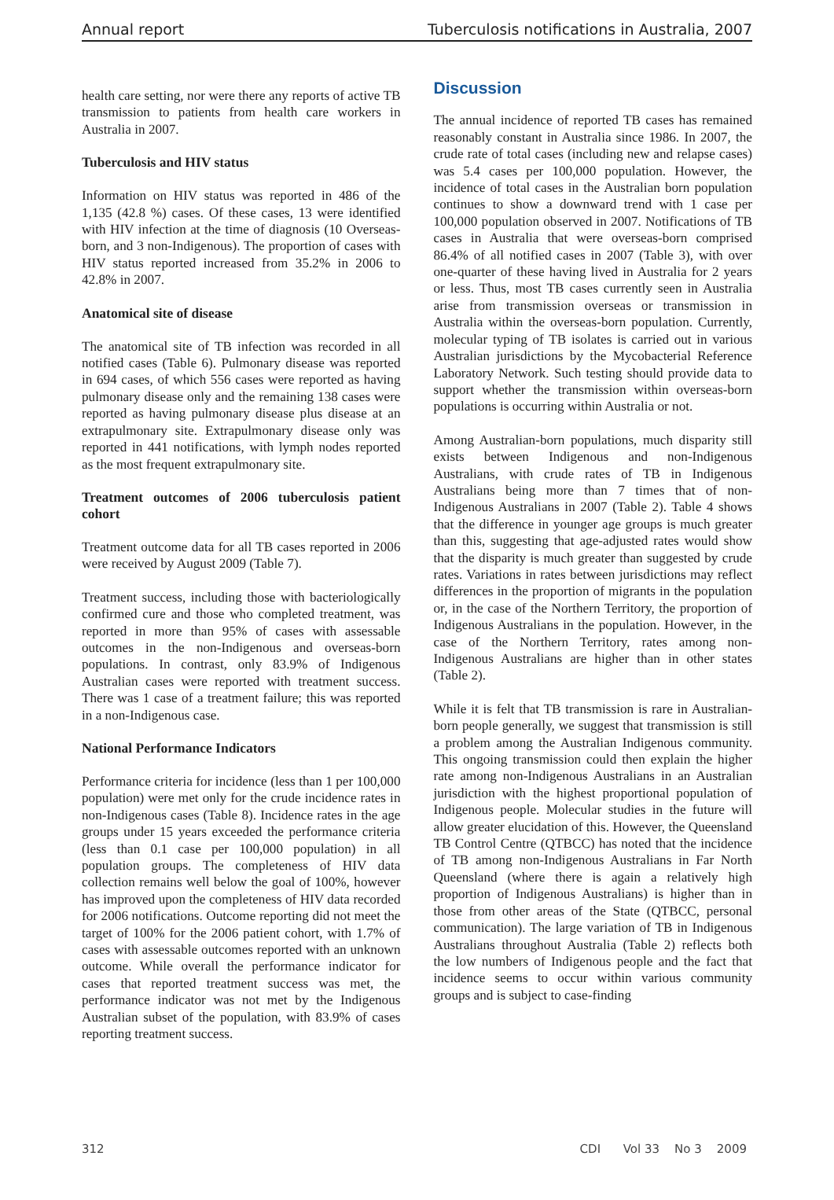Annual report Tuberculosis notifications in Australia, 2007
health care setting, nor were there any reports of active TB transmission to patients from health care workers in Australia in 2007.
Tuberculosis and HIV status
Information on HIV status was reported in 486 of the 1,135 (42.8 %) cases. Of these cases, 13 were identified with HIV infection at the time of diagnosis (10 Overseas-born, and 3 non-Indigenous). The proportion of cases with HIV status reported increased from 35.2% in 2006 to 42.8% in 2007.
Anatomical site of disease
The anatomical site of TB infection was recorded in all notified cases (Table 6). Pulmonary disease was reported in 694 cases, of which 556 cases were reported as having pulmonary disease only and the remaining 138 cases were reported as having pulmonary disease plus disease at an extrapulmonary site. Extrapulmonary disease only was reported in 441 notifications, with lymph nodes reported as the most frequent extrapulmonary site.
Treatment outcomes of 2006 tuberculosis patient cohort
Treatment outcome data for all TB cases reported in 2006 were received by August 2009 (Table 7).
Treatment success, including those with bacteriologically confirmed cure and those who completed treatment, was reported in more than 95% of cases with assessable outcomes in the non-Indigenous and overseas-born populations. In contrast, only 83.9% of Indigenous Australian cases were reported with treatment success. There was 1 case of a treatment failure; this was reported in a non-Indigenous case.
National Performance Indicators
Performance criteria for incidence (less than 1 per 100,000 population) were met only for the crude incidence rates in non-Indigenous cases (Table 8). Incidence rates in the age groups under 15 years exceeded the performance criteria (less than 0.1 case per 100,000 population) in all population groups. The completeness of HIV data collection remains well below the goal of 100%, however has improved upon the completeness of HIV data recorded for 2006 notifications. Outcome reporting did not meet the target of 100% for the 2006 patient cohort, with 1.7% of cases with assessable outcomes reported with an unknown outcome. While overall the performance indicator for cases that reported treatment success was met, the performance indicator was not met by the Indigenous Australian subset of the population, with 83.9% of cases reporting treatment success.
Discussion
The annual incidence of reported TB cases has remained reasonably constant in Australia since 1986. In 2007, the crude rate of total cases (including new and relapse cases) was 5.4 cases per 100,000 population. However, the incidence of total cases in the Australian born population continues to show a downward trend with 1 case per 100,000 population observed in 2007. Notifications of TB cases in Australia that were overseas-born comprised 86.4% of all notified cases in 2007 (Table 3), with over one-quarter of these having lived in Australia for 2 years or less. Thus, most TB cases currently seen in Australia arise from transmission overseas or transmission in Australia within the overseas-born population. Currently, molecular typing of TB isolates is carried out in various Australian jurisdictions by the Mycobacterial Reference Laboratory Network. Such testing should provide data to support whether the transmission within overseas-born populations is occurring within Australia or not.
Among Australian-born populations, much disparity still exists between Indigenous and non-Indigenous Australians, with crude rates of TB in Indigenous Australians being more than 7 times that of non-Indigenous Australians in 2007 (Table 2). Table 4 shows that the difference in younger age groups is much greater than this, suggesting that age-adjusted rates would show that the disparity is much greater than suggested by crude rates. Variations in rates between jurisdictions may reflect differences in the proportion of migrants in the population or, in the case of the Northern Territory, the proportion of Indigenous Australians in the population. However, in the case of the Northern Territory, rates among non-Indigenous Australians are higher than in other states (Table 2).
While it is felt that TB transmission is rare in Australian-born people generally, we suggest that transmission is still a problem among the Australian Indigenous community. This ongoing transmission could then explain the higher rate among non-Indigenous Australians in an Australian jurisdiction with the highest proportional population of Indigenous people. Molecular studies in the future will allow greater elucidation of this. However, the Queensland TB Control Centre (QTBCC) has noted that the incidence of TB among non-Indigenous Australians in Far North Queensland (where there is again a relatively high proportion of Indigenous Australians) is higher than in those from other areas of the State (QTBCC, personal communication). The large variation of TB in Indigenous Australians throughout Australia (Table 2) reflects both the low numbers of Indigenous people and the fact that incidence seems to occur within various community groups and is subject to case-finding
312 CDI Vol 33 No 3 2009